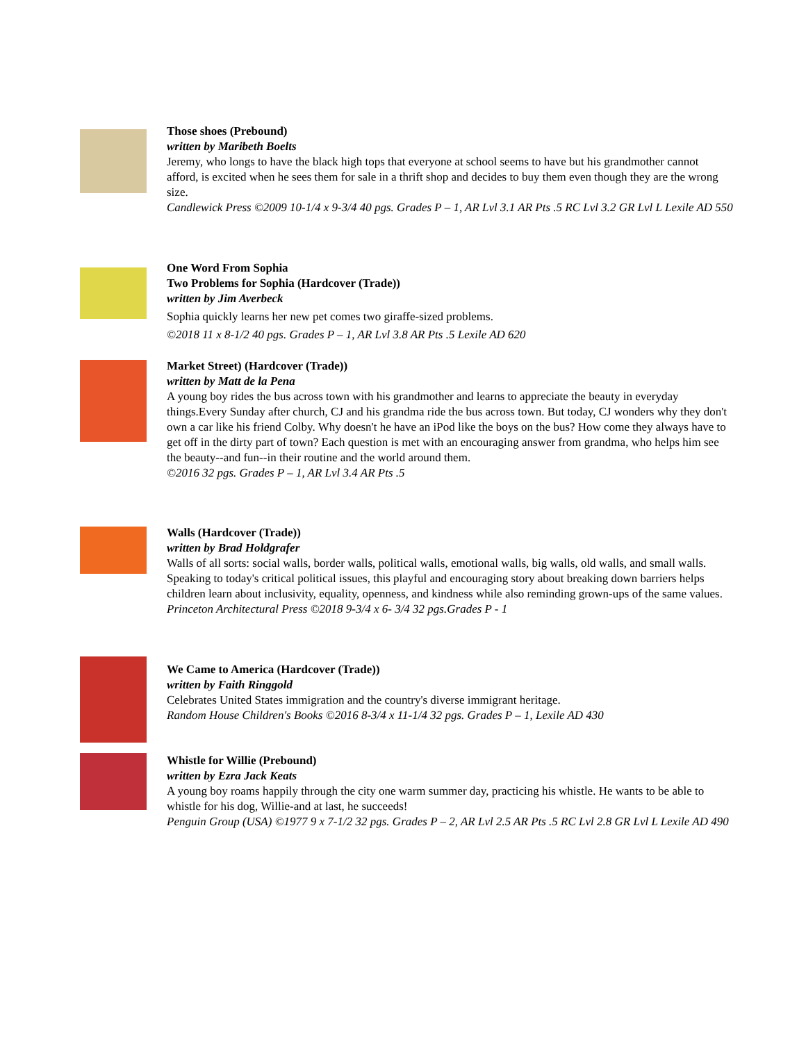Those shoes (Prebound)
written by Maribeth Boelts
Jeremy, who longs to have the black high tops that everyone at school seems to have but his grandmother cannot afford, is excited when he sees them for sale in a thrift shop and decides to buy them even though they are the wrong size.
Candlewick Press ©2009 10-1/4 x 9-3/4 40 pgs. Grades P – 1, AR Lvl 3.1 AR Pts .5 RC Lvl 3.2 GR Lvl L Lexile AD 550
One Word From Sophia
Two Problems for Sophia (Hardcover (Trade))
written by Jim Averbeck
Sophia quickly learns her new pet comes two giraffe-sized problems.
©2018 11 x 8-1/2 40 pgs. Grades P – 1, AR Lvl 3.8 AR Pts .5 Lexile AD 620
Market Street) (Hardcover (Trade))
written by Matt de la Pena
A young boy rides the bus across town with his grandmother and learns to appreciate the beauty in everyday things.Every Sunday after church, CJ and his grandma ride the bus across town. But today, CJ wonders why they don't own a car like his friend Colby. Why doesn't he have an iPod like the boys on the bus? How come they always have to get off in the dirty part of town? Each question is met with an encouraging answer from grandma, who helps him see the beauty--and fun--in their routine and the world around them.
©2016 32 pgs. Grades P – 1, AR Lvl 3.4 AR Pts .5
Walls (Hardcover (Trade))
written by Brad Holdgrafer
Walls of all sorts: social walls, border walls, political walls, emotional walls, big walls, old walls, and small walls. Speaking to today's critical political issues, this playful and encouraging story about breaking down barriers helps children learn about inclusivity, equality, openness, and kindness while also reminding grown-ups of the same values.
Princeton Architectural Press ©2018 9-3/4 x 6- 3/4 32 pgs.Grades P - 1
We Came to America (Hardcover (Trade))
written by Faith Ringgold
Celebrates United States immigration and the country's diverse immigrant heritage.
Random House Children's Books ©2016 8-3/4 x 11-1/4 32 pgs. Grades P – 1, Lexile AD 430
Whistle for Willie (Prebound)
written by Ezra Jack Keats
A young boy roams happily through the city one warm summer day, practicing his whistle. He wants to be able to whistle for his dog, Willie-and at last, he succeeds!
Penguin Group (USA) ©1977 9 x 7-1/2 32 pgs. Grades P – 2, AR Lvl 2.5 AR Pts .5 RC Lvl 2.8 GR Lvl L Lexile AD 490